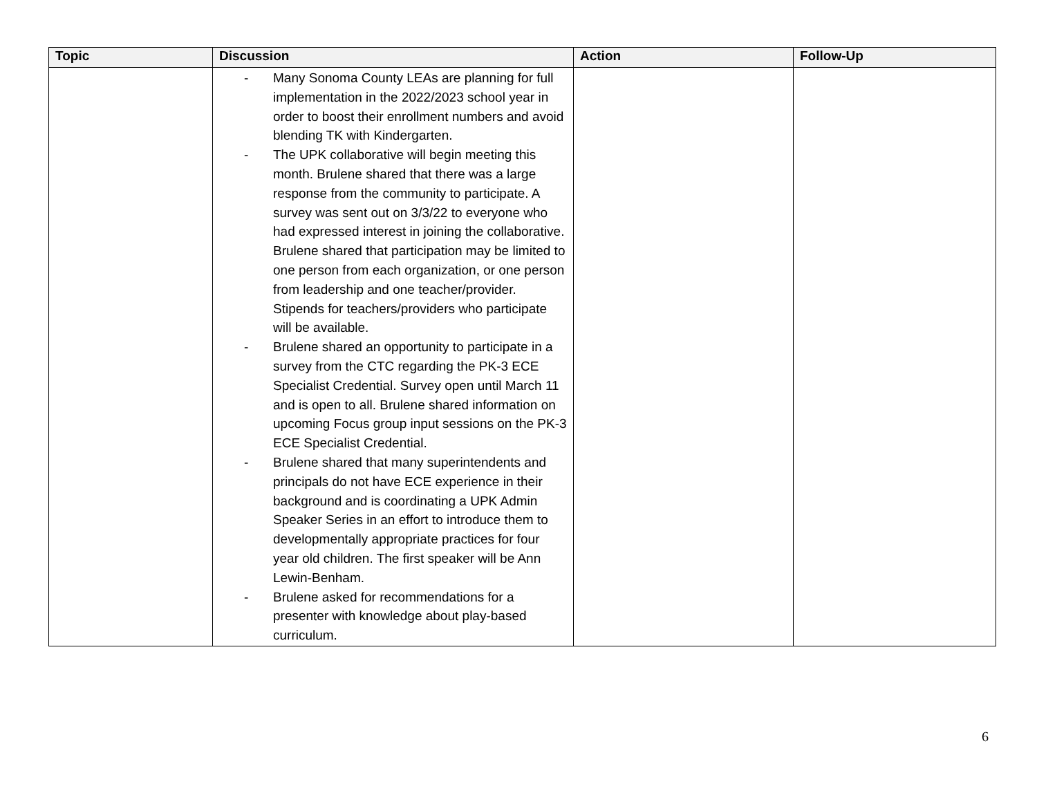| Topic | Discussion | Action | Follow-Up |
| --- | --- | --- | --- |
| | - Many Sonoma County LEAs are planning for full implementation in the 2022/2023 school year in order to boost their enrollment numbers and avoid blending TK with Kindergarten. - The UPK collaborative will begin meeting this month. Brulene shared that there was a large response from the community to participate. A survey was sent out on 3/3/22 to everyone who had expressed interest in joining the collaborative. Brulene shared that participation may be limited to one person from each organization, or one person from leadership and one teacher/provider. Stipends for teachers/providers who participate will be available. - Brulene shared an opportunity to participate in a survey from the CTC regarding the PK-3 ECE Specialist Credential. Survey open until March 11 and is open to all. Brulene shared information on upcoming Focus group input sessions on the PK-3 ECE Specialist Credential. - Brulene shared that many superintendents and principals do not have ECE experience in their background and is coordinating a UPK Admin Speaker Series in an effort to introduce them to developmentally appropriate practices for four year old children. The first speaker will be Ann Lewin-Benham. - Brulene asked for recommendations for a presenter with knowledge about play-based curriculum. | | |
6